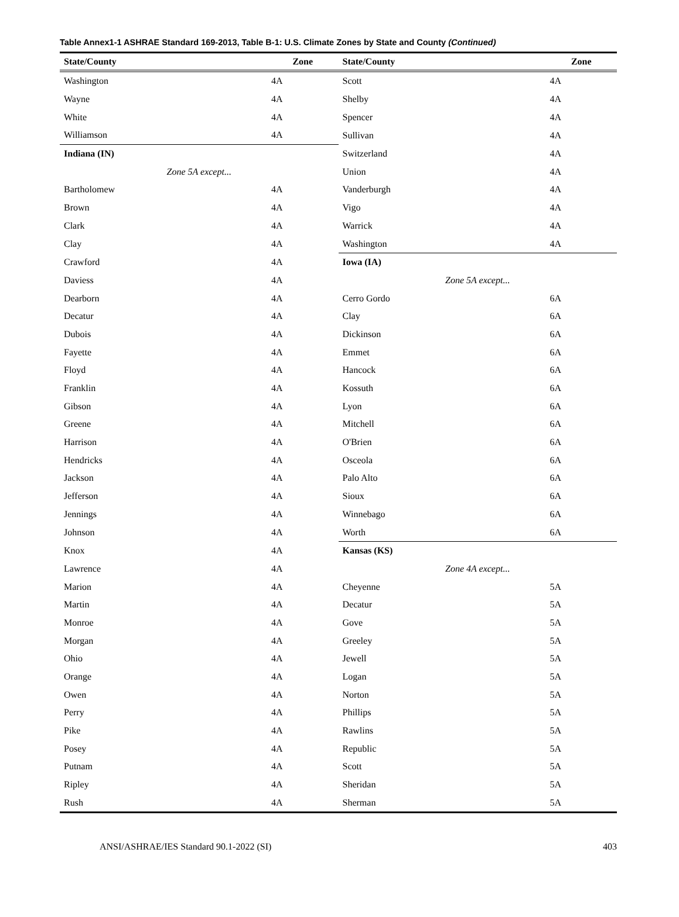Table Annex1-1 ASHRAE Standard 169-2013, Table B-1: U.S. Climate Zones by State and County (Continued)
| State/County | Zone | State/County | Zone |
| --- | --- | --- | --- |
| Washington | 4A | Scott | 4A |
| Wayne | 4A | Shelby | 4A |
| White | 4A | Spencer | 4A |
| Williamson | 4A | Sullivan | 4A |
| Indiana (IN) | | Switzerland | 4A |
| Zone 5A except... | | Union | 4A |
| Bartholomew | 4A | Vanderburgh | 4A |
| Brown | 4A | Vigo | 4A |
| Clark | 4A | Warrick | 4A |
| Clay | 4A | Washington | 4A |
| Crawford | 4A | Iowa (IA) | |
| Daviess | 4A | Zone 5A except... | |
| Dearborn | 4A | Cerro Gordo | 6A |
| Decatur | 4A | Clay | 6A |
| Dubois | 4A | Dickinson | 6A |
| Fayette | 4A | Emmet | 6A |
| Floyd | 4A | Hancock | 6A |
| Franklin | 4A | Kossuth | 6A |
| Gibson | 4A | Lyon | 6A |
| Greene | 4A | Mitchell | 6A |
| Harrison | 4A | O'Brien | 6A |
| Hendricks | 4A | Osceola | 6A |
| Jackson | 4A | Palo Alto | 6A |
| Jefferson | 4A | Sioux | 6A |
| Jennings | 4A | Winnebago | 6A |
| Johnson | 4A | Worth | 6A |
| Knox | 4A | Kansas (KS) | |
| Lawrence | 4A | Zone 4A except... | |
| Marion | 4A | Cheyenne | 5A |
| Martin | 4A | Decatur | 5A |
| Monroe | 4A | Gove | 5A |
| Morgan | 4A | Greeley | 5A |
| Ohio | 4A | Jewell | 5A |
| Orange | 4A | Logan | 5A |
| Owen | 4A | Norton | 5A |
| Perry | 4A | Phillips | 5A |
| Pike | 4A | Rawlins | 5A |
| Posey | 4A | Republic | 5A |
| Putnam | 4A | Scott | 5A |
| Ripley | 4A | Sheridan | 5A |
| Rush | 4A | Sherman | 5A |
ANSI/ASHRAE/IES Standard 90.1-2022 (SI) 403